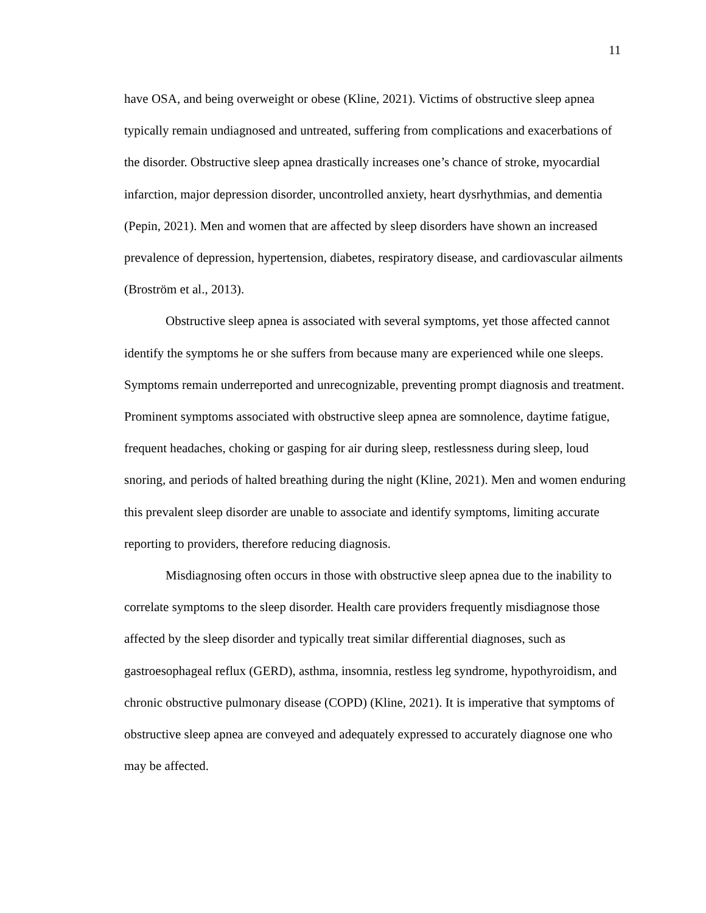11
have OSA, and being overweight or obese (Kline, 2021). Victims of obstructive sleep apnea typically remain undiagnosed and untreated, suffering from complications and exacerbations of the disorder. Obstructive sleep apnea drastically increases one’s chance of stroke, myocardial infarction, major depression disorder, uncontrolled anxiety, heart dysrhythmias, and dementia (Pepin, 2021). Men and women that are affected by sleep disorders have shown an increased prevalence of depression, hypertension, diabetes, respiratory disease, and cardiovascular ailments (Broström et al., 2013).
Obstructive sleep apnea is associated with several symptoms, yet those affected cannot identify the symptoms he or she suffers from because many are experienced while one sleeps. Symptoms remain underreported and unrecognizable, preventing prompt diagnosis and treatment. Prominent symptoms associated with obstructive sleep apnea are somnolence, daytime fatigue, frequent headaches, choking or gasping for air during sleep, restlessness during sleep, loud snoring, and periods of halted breathing during the night (Kline, 2021). Men and women enduring this prevalent sleep disorder are unable to associate and identify symptoms, limiting accurate reporting to providers, therefore reducing diagnosis.
Misdiagnosing often occurs in those with obstructive sleep apnea due to the inability to correlate symptoms to the sleep disorder. Health care providers frequently misdiagnose those affected by the sleep disorder and typically treat similar differential diagnoses, such as gastroesophageal reflux (GERD), asthma, insomnia, restless leg syndrome, hypothyroidism, and chronic obstructive pulmonary disease (COPD) (Kline, 2021). It is imperative that symptoms of obstructive sleep apnea are conveyed and adequately expressed to accurately diagnose one who may be affected.